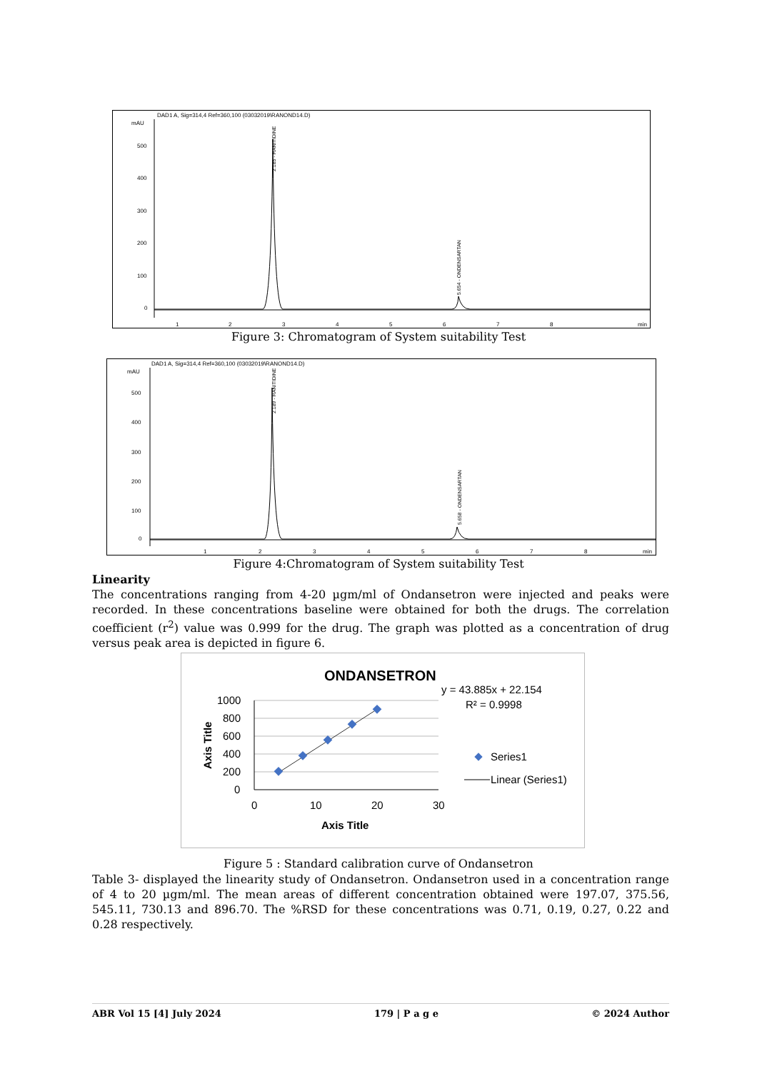DAD1 A, Sig=314,4 Ref=360,100 (03032019\RANOND14.D)
mAU
500
400
300
200
100
0
1
2
3
4
5
6
7
8
min
2.185 - RANITIDINE
5.654 - ONDENSARTAN
Figure 3: Chromatogram of System suitability Test
DAD1 A, Sig=314,4 Ref=360,100 (03032019\RANOND14.D)
mAU
500
400
300
200
100
0
1
2
3
4
5
6
7
8
min
2.189 - RANITIDINE
5.658 - ONDENSARTAN
Figure 4:Chromatogram of System suitability Test
Linearity
The concentrations ranging from 4-20 µgm/ml of Ondansetron were injected and peaks were recorded. In these concentrations baseline were obtained for both the drugs. The correlation coefficient (r<sup>2</sup>) value was 0.999 for the drug. The graph was plotted as a concentration of drug versus peak area is depicted in figure 6.
ONDANSETRON
y = 43.885x + 22.154
R² = 0.9998
1000
800
600
400
200
0
0
10
20
30
Axis Title
Axis Title
Series1
Linear (Series1)
Figure 5 : Standard calibration curve of Ondansetron
Table 3- displayed the linearity study of Ondansetron. Ondansetron used in a concentration range of 4 to 20 µgm/ml. The mean areas of different concentration obtained were 197.07, 375.56, 545.11, 730.13 and 896.70. The %RSD for these concentrations was 0.71, 0.19, 0.27, 0.22 and 0.28 respectively.
ABR Vol 15 [4] July 2024 179 | P a g e © 2024 Author